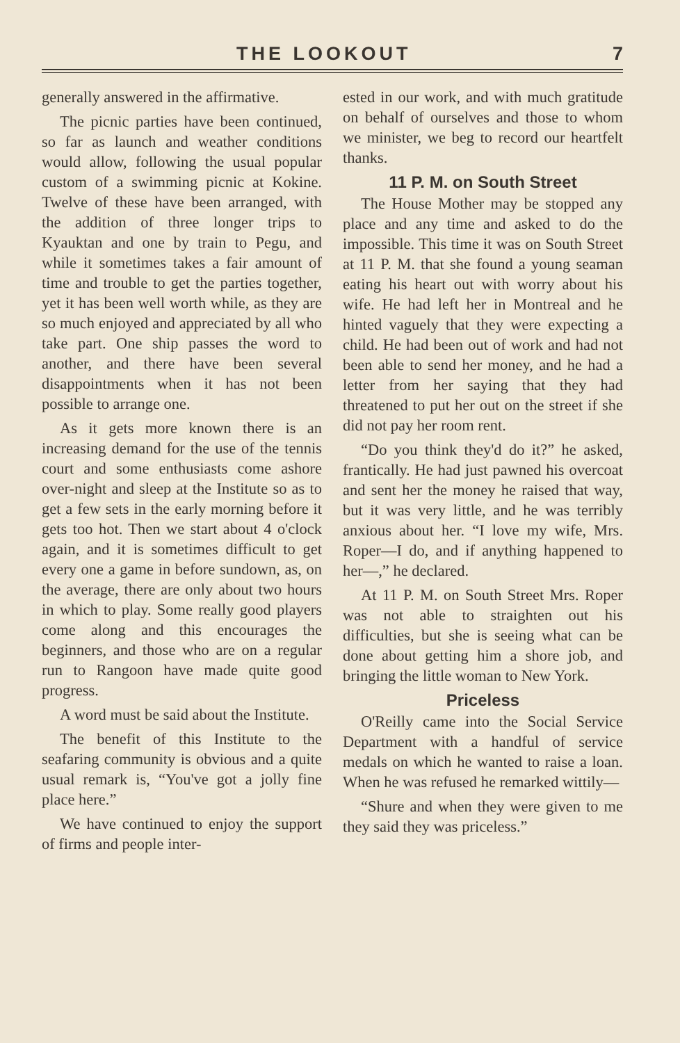THE LOOKOUT 7
generally answered in the affirmative.
The picnic parties have been continued, so far as launch and weather conditions would allow, following the usual popular custom of a swimming picnic at Kokine. Twelve of these have been arranged, with the addition of three longer trips to Kyauktan and one by train to Pegu, and while it sometimes takes a fair amount of time and trouble to get the parties together, yet it has been well worth while, as they are so much enjoyed and appreciated by all who take part. One ship passes the word to another, and there have been several disappointments when it has not been possible to arrange one.
As it gets more known there is an increasing demand for the use of the tennis court and some enthusiasts come ashore over-night and sleep at the Institute so as to get a few sets in the early morning before it gets too hot. Then we start about 4 o'clock again, and it is sometimes difficult to get every one a game in before sundown, as, on the average, there are only about two hours in which to play. Some really good players come along and this encourages the beginners, and those who are on a regular run to Rangoon have made quite good progress.
A word must be said about the Institute.
The benefit of this Institute to the seafaring community is obvious and a quite usual remark is, “You've got a jolly fine place here.”
We have continued to enjoy the support of firms and people inter-
ested in our work, and with much gratitude on behalf of ourselves and those to whom we minister, we beg to record our heartfelt thanks.
11 P. M. on South Street
The House Mother may be stopped any place and any time and asked to do the impossible. This time it was on South Street at 11 P. M. that she found a young seaman eating his heart out with worry about his wife. He had left her in Montreal and he hinted vaguely that they were expecting a child. He had been out of work and had not been able to send her money, and he had a letter from her saying that they had threatened to put her out on the street if she did not pay her room rent.
“Do you think they'd do it?” he asked, frantically. He had just pawned his overcoat and sent her the money he raised that way, but it was very little, and he was terribly anxious about her. “I love my wife, Mrs. Roper—I do, and if anything happened to her—,” he declared.
At 11 P. M. on South Street Mrs. Roper was not able to straighten out his difficulties, but she is seeing what can be done about getting him a shore job, and bringing the little woman to New York.
Priceless
O'Reilly came into the Social Service Department with a handful of service medals on which he wanted to raise a loan. When he was refused he remarked wittily—
“Shure and when they were given to me they said they was priceless.”